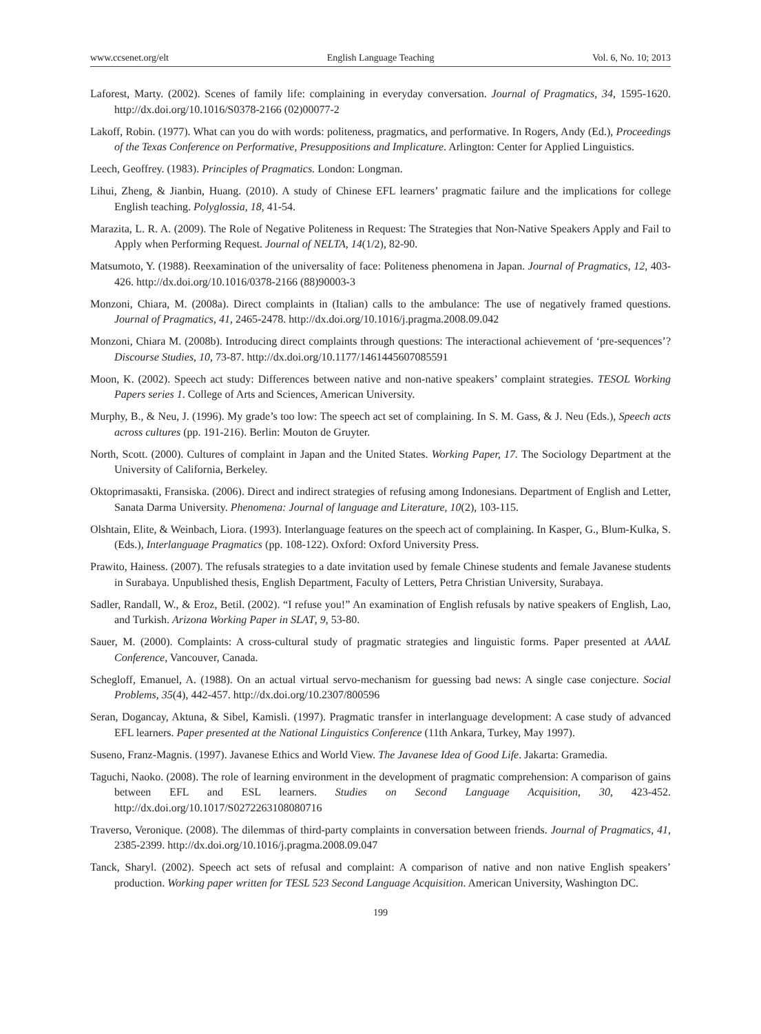www.ccsenet.org/elt English Language Teaching Vol. 6, No. 10; 2013
Laforest, Marty. (2002). Scenes of family life: complaining in everyday conversation. Journal of Pragmatics, 34, 1595-1620. http://dx.doi.org/10.1016/S0378-2166 (02)00077-2
Lakoff, Robin. (1977). What can you do with words: politeness, pragmatics, and performative. In Rogers, Andy (Ed.), Proceedings of the Texas Conference on Performative, Presuppositions and Implicature. Arlington: Center for Applied Linguistics.
Leech, Geoffrey. (1983). Principles of Pragmatics. London: Longman.
Lihui, Zheng, & Jianbin, Huang. (2010). A study of Chinese EFL learners’ pragmatic failure and the implications for college English teaching. Polyglossia, 18, 41-54.
Marazita, L. R. A. (2009). The Role of Negative Politeness in Request: The Strategies that Non-Native Speakers Apply and Fail to Apply when Performing Request. Journal of NELTA, 14(1/2), 82-90.
Matsumoto, Y. (1988). Reexamination of the universality of face: Politeness phenomena in Japan. Journal of Pragmatics, 12, 403-426. http://dx.doi.org/10.1016/0378-2166 (88)90003-3
Monzoni, Chiara, M. (2008a). Direct complaints in (Italian) calls to the ambulance: The use of negatively framed questions. Journal of Pragmatics, 41, 2465-2478. http://dx.doi.org/10.1016/j.pragma.2008.09.042
Monzoni, Chiara M. (2008b). Introducing direct complaints through questions: The interactional achievement of ‘pre-sequences’? Discourse Studies, 10, 73-87. http://dx.doi.org/10.1177/1461445607085591
Moon, K. (2002). Speech act study: Differences between native and non-native speakers’ complaint strategies. TESOL Working Papers series 1. College of Arts and Sciences, American University.
Murphy, B., & Neu, J. (1996). My grade’s too low: The speech act set of complaining. In S. M. Gass, & J. Neu (Eds.), Speech acts across cultures (pp. 191-216). Berlin: Mouton de Gruyter.
North, Scott. (2000). Cultures of complaint in Japan and the United States. Working Paper, 17. The Sociology Department at the University of California, Berkeley.
Oktoprimasakti, Fransiska. (2006). Direct and indirect strategies of refusing among Indonesians. Department of English and Letter, Sanata Darma University. Phenomena: Journal of language and Literature, 10(2), 103-115.
Olshtain, Elite, & Weinbach, Liora. (1993). Interlanguage features on the speech act of complaining. In Kasper, G., Blum-Kulka, S. (Eds.), Interlanguage Pragmatics (pp. 108-122). Oxford: Oxford University Press.
Prawito, Hainess. (2007). The refusals strategies to a date invitation used by female Chinese students and female Javanese students in Surabaya. Unpublished thesis, English Department, Faculty of Letters, Petra Christian University, Surabaya.
Sadler, Randall, W., & Eroz, Betil. (2002). “I refuse you!” An examination of English refusals by native speakers of English, Lao, and Turkish. Arizona Working Paper in SLAT, 9, 53-80.
Sauer, M. (2000). Complaints: A cross-cultural study of pragmatic strategies and linguistic forms. Paper presented at AAAL Conference, Vancouver, Canada.
Schegloff, Emanuel, A. (1988). On an actual virtual servo-mechanism for guessing bad news: A single case conjecture. Social Problems, 35(4), 442-457. http://dx.doi.org/10.2307/800596
Seran, Dogancay, Aktuna, & Sibel, Kamisli. (1997). Pragmatic transfer in interlanguage development: A case study of advanced EFL learners. Paper presented at the National Linguistics Conference (11th Ankara, Turkey, May 1997).
Suseno, Franz-Magnis. (1997). Javanese Ethics and World View. The Javanese Idea of Good Life. Jakarta: Gramedia.
Taguchi, Naoko. (2008). The role of learning environment in the development of pragmatic comprehension: A comparison of gains between EFL and ESL learners. Studies on Second Language Acquisition, 30, 423-452. http://dx.doi.org/10.1017/S0272263108080716
Traverso, Veronique. (2008). The dilemmas of third-party complaints in conversation between friends. Journal of Pragmatics, 41, 2385-2399. http://dx.doi.org/10.1016/j.pragma.2008.09.047
Tanck, Sharyl. (2002). Speech act sets of refusal and complaint: A comparison of native and non native English speakers’ production. Working paper written for TESL 523 Second Language Acquisition. American University, Washington DC.
199